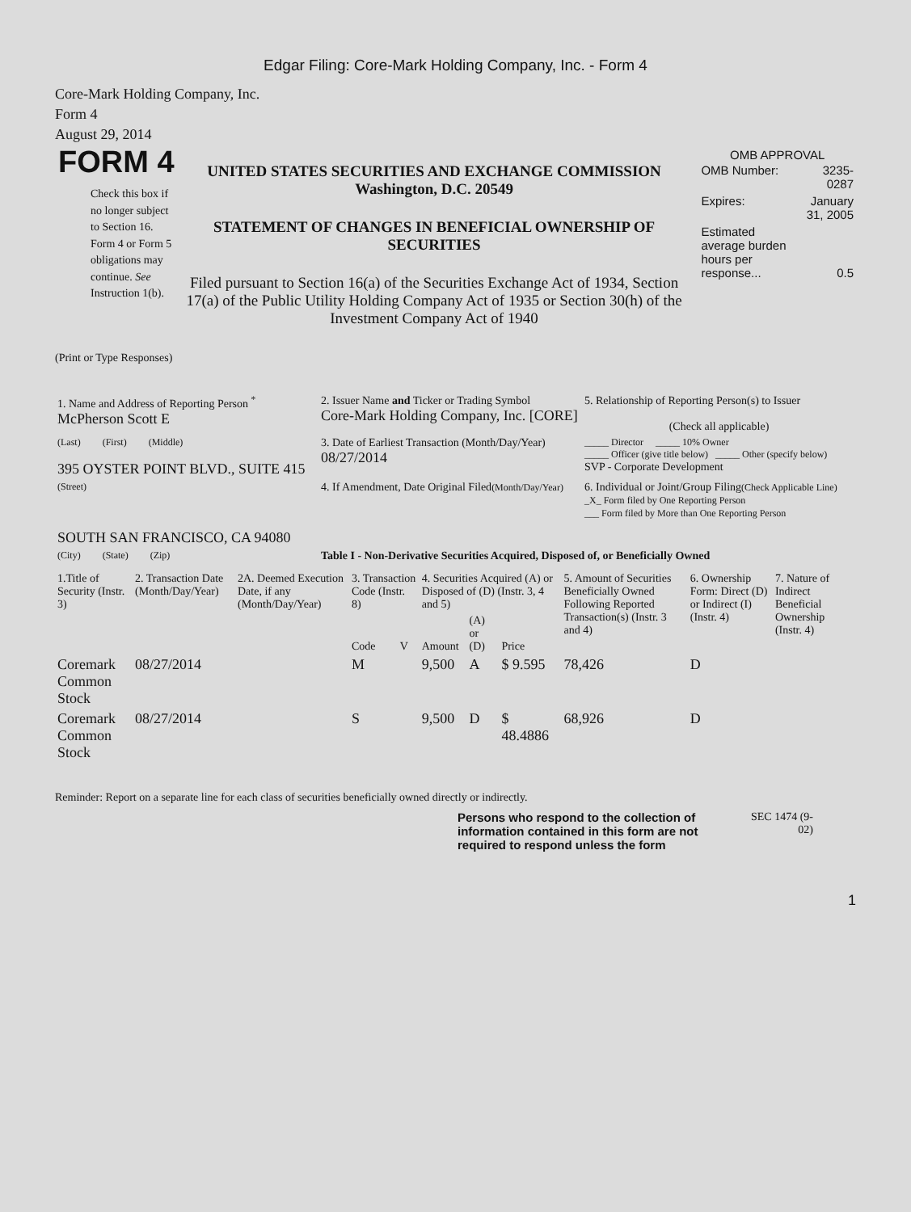Edgar Filing: Core-Mark Holding Company, Inc. - Form 4
Core-Mark Holding Company, Inc.
Form 4
August 29, 2014
FORM 4
Check this box if no longer subject to Section 16. Form 4 or Form 5 obligations may continue. See Instruction 1(b).
UNITED STATES SECURITIES AND EXCHANGE COMMISSION
Washington, D.C. 20549
STATEMENT OF CHANGES IN BENEFICIAL OWNERSHIP OF SECURITIES
Filed pursuant to Section 16(a) of the Securities Exchange Act of 1934, Section 17(a) of the Public Utility Holding Company Act of 1935 or Section 30(h) of the Investment Company Act of 1940
OMB APPROVAL
| OMB Number: | 3235-0287 |
| Expires: | January 31, 2005 |
| Estimated average burden hours per response... | 0.5 |
(Print or Type Responses)
| 1. Name and Address of Reporting Person <sup>*</sup> McPherson Scott E | 2. Issuer Name and Ticker or Trading Symbol Core-Mark Holding Company, Inc. [CORE] | 5. Relationship of Reporting Person(s) to Issuer (Check all applicable) |
| (Last) (First) (Middle) 395 OYSTER POINT BLVD., SUITE 415 | 3. Date of Earliest Transaction (Month/Day/Year) 08/27/2014 | _____ Director _____ 10% Owner _____ Officer (give title below) _____ Other (specify below) SVP - Corporate Development |
| (Street) SOUTH SAN FRANCISCO, CA 94080 | 4. If Amendment, Date Original Filed (Month/Day/Year) | 6. Individual or Joint/Group Filing (Check Applicable Line) _X_ Form filed by One Reporting Person ___ Form filed by More than One Reporting Person |
| (City) (State) (Zip) | Table I - Non-Derivative Securities Acquired, Disposed of, or Beneficially Owned | |
| 1.Title of Security (Instr. 3) | 2. Transaction Date (Month/Day/Year) | 2A. Deemed Execution Date, if any (Month/Day/Year) | 3. Transaction Code (Instr. 8) | | 4. Securities Acquired (A) or Disposed of (D) (Instr. 3, 4 and 5) | | | 5. Amount of Securities Beneficially Owned Following Reported Transaction(s) (Instr. 3 and 4) | 6. Ownership Form: Direct (D) or Indirect (I) (Instr. 4) | 7. Nature of Indirect Beneficial Ownership (Instr. 4) |
| --- | --- | --- | --- | --- | --- | --- | --- | --- | --- | --- |
| | | | Code | V | Amount | (A) or (D) | Price | | | |
| Coremark Common Stock | 08/27/2014 | | M | | 9,500 | A | $ 9.595 | 78,426 | D | |
| Coremark Common Stock | 08/27/2014 | | S | | 9,500 | D | $ 48.4886 | 68,926 | D | |
Reminder: Report on a separate line for each class of securities beneficially owned directly or indirectly.
Persons who respond to the collection of information contained in this form are not required to respond unless the form
SEC 1474 (9-02)
1